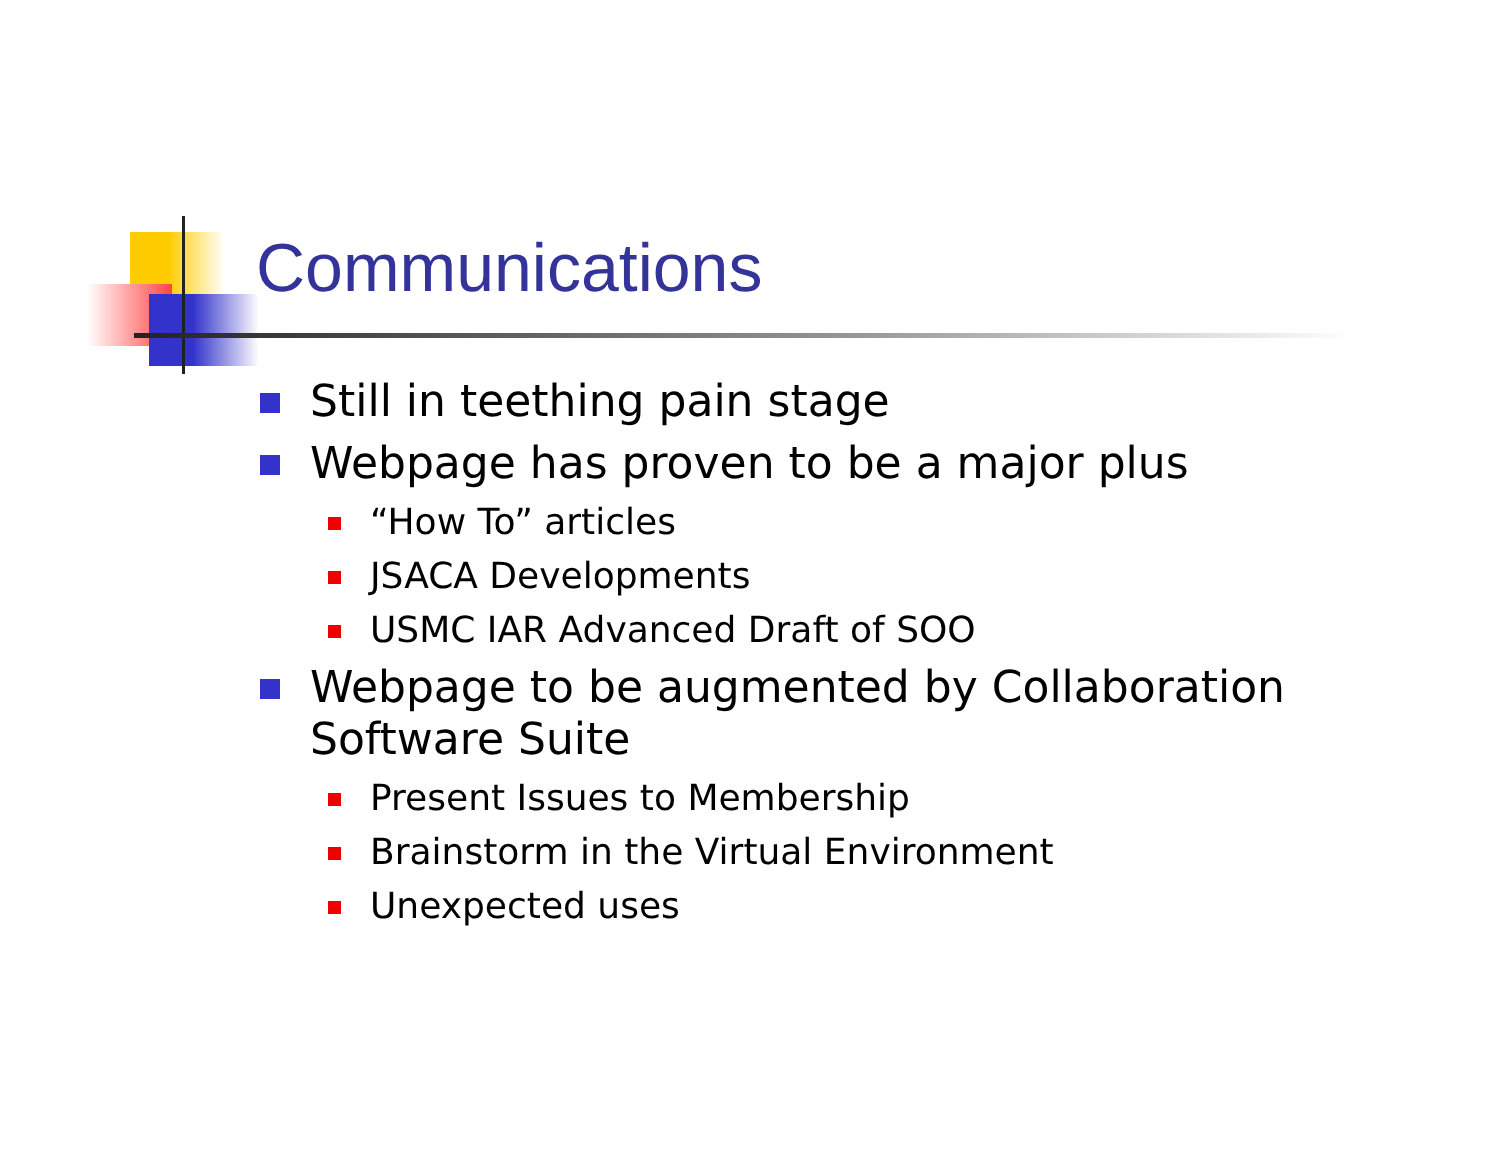Communications
Still in teething pain stage
Webpage has proven to be a major plus
“How To” articles
JSACA Developments
USMC IAR Advanced Draft of SOO
Webpage to be augmented by Collaboration Software Suite
Present Issues to Membership
Brainstorm in the Virtual Environment
Unexpected uses